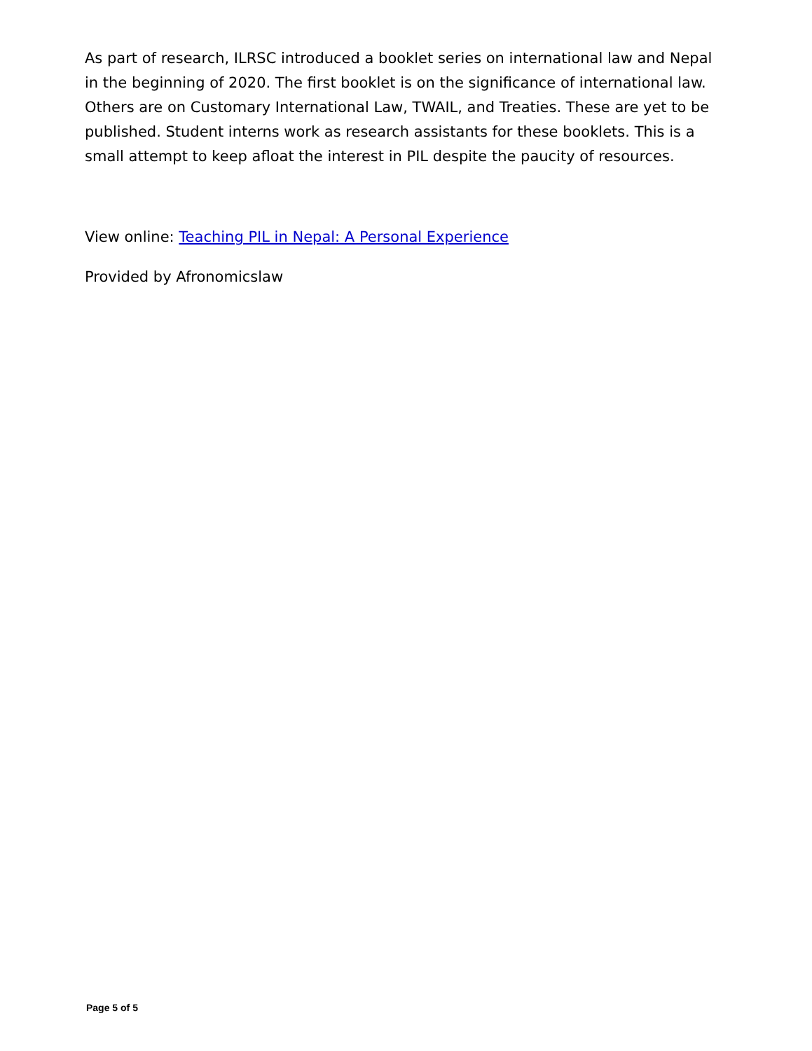As part of research, ILRSC introduced a booklet series on international law and Nepal in the beginning of 2020. The first booklet is on the significance of international law. Others are on Customary International Law, TWAIL, and Treaties. These are yet to be published. Student interns work as research assistants for these booklets. This is a small attempt to keep afloat the interest in PIL despite the paucity of resources.
View online: Teaching PIL in Nepal: A Personal Experience
Provided by Afronomicslaw
Page 5 of 5